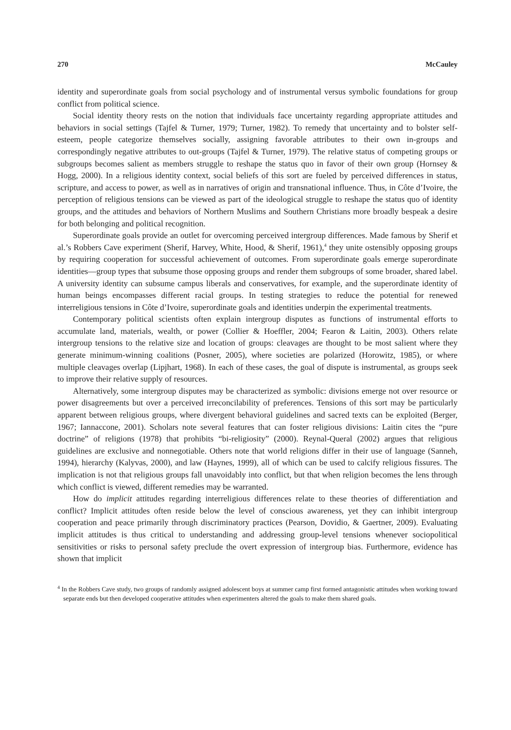270 McCauley
identity and superordinate goals from social psychology and of instrumental versus symbolic foundations for group conflict from political science.
Social identity theory rests on the notion that individuals face uncertainty regarding appropriate attitudes and behaviors in social settings (Tajfel & Turner, 1979; Turner, 1982). To remedy that uncertainty and to bolster self-esteem, people categorize themselves socially, assigning favorable attributes to their own in-groups and correspondingly negative attributes to out-groups (Tajfel & Turner, 1979). The relative status of competing groups or subgroups becomes salient as members struggle to reshape the status quo in favor of their own group (Hornsey & Hogg, 2000). In a religious identity context, social beliefs of this sort are fueled by perceived differences in status, scripture, and access to power, as well as in narratives of origin and transnational influence. Thus, in Côte d’Ivoire, the perception of religious tensions can be viewed as part of the ideological struggle to reshape the status quo of identity groups, and the attitudes and behaviors of Northern Muslims and Southern Christians more broadly bespeak a desire for both belonging and political recognition.
Superordinate goals provide an outlet for overcoming perceived intergroup differences. Made famous by Sherif et al.’s Robbers Cave experiment (Sherif, Harvey, White, Hood, & Sherif, 1961),<sup>4</sup> they unite ostensibly opposing groups by requiring cooperation for successful achievement of outcomes. From superordinate goals emerge superordinate identities—group types that subsume those opposing groups and render them subgroups of some broader, shared label. A university identity can subsume campus liberals and conservatives, for example, and the superordinate identity of human beings encompasses different racial groups. In testing strategies to reduce the potential for renewed interreligious tensions in Côte d’Ivoire, superordinate goals and identities underpin the experimental treatments.
Contemporary political scientists often explain intergroup disputes as functions of instrumental efforts to accumulate land, materials, wealth, or power (Collier & Hoeffler, 2004; Fearon & Laitin, 2003). Others relate intergroup tensions to the relative size and location of groups: cleavages are thought to be most salient where they generate minimum-winning coalitions (Posner, 2005), where societies are polarized (Horowitz, 1985), or where multiple cleavages overlap (Lipjhart, 1968). In each of these cases, the goal of dispute is instrumental, as groups seek to improve their relative supply of resources.
Alternatively, some intergroup disputes may be characterized as symbolic: divisions emerge not over resource or power disagreements but over a perceived irreconcilability of preferences. Tensions of this sort may be particularly apparent between religious groups, where divergent behavioral guidelines and sacred texts can be exploited (Berger, 1967; Iannaccone, 2001). Scholars note several features that can foster religious divisions: Laitin cites the “pure doctrine” of religions (1978) that prohibits “bi-religiosity” (2000). Reynal-Queral (2002) argues that religious guidelines are exclusive and nonnegotiable. Others note that world religions differ in their use of language (Sanneh, 1994), hierarchy (Kalyvas, 2000), and law (Haynes, 1999), all of which can be used to calcify religious fissures. The implication is not that religious groups fall unavoidably into conflict, but that when religion becomes the lens through which conflict is viewed, different remedies may be warranted.
How do implicit attitudes regarding interreligious differences relate to these theories of differentiation and conflict? Implicit attitudes often reside below the level of conscious awareness, yet they can inhibit intergroup cooperation and peace primarily through discriminatory practices (Pearson, Dovidio, & Gaertner, 2009). Evaluating implicit attitudes is thus critical to understanding and addressing group-level tensions whenever sociopolitical sensitivities or risks to personal safety preclude the overt expression of intergroup bias. Furthermore, evidence has shown that implicit
<sup>4</sup> In the Robbers Cave study, two groups of randomly assigned adolescent boys at summer camp first formed antagonistic attitudes when working toward separate ends but then developed cooperative attitudes when experimenters altered the goals to make them shared goals.